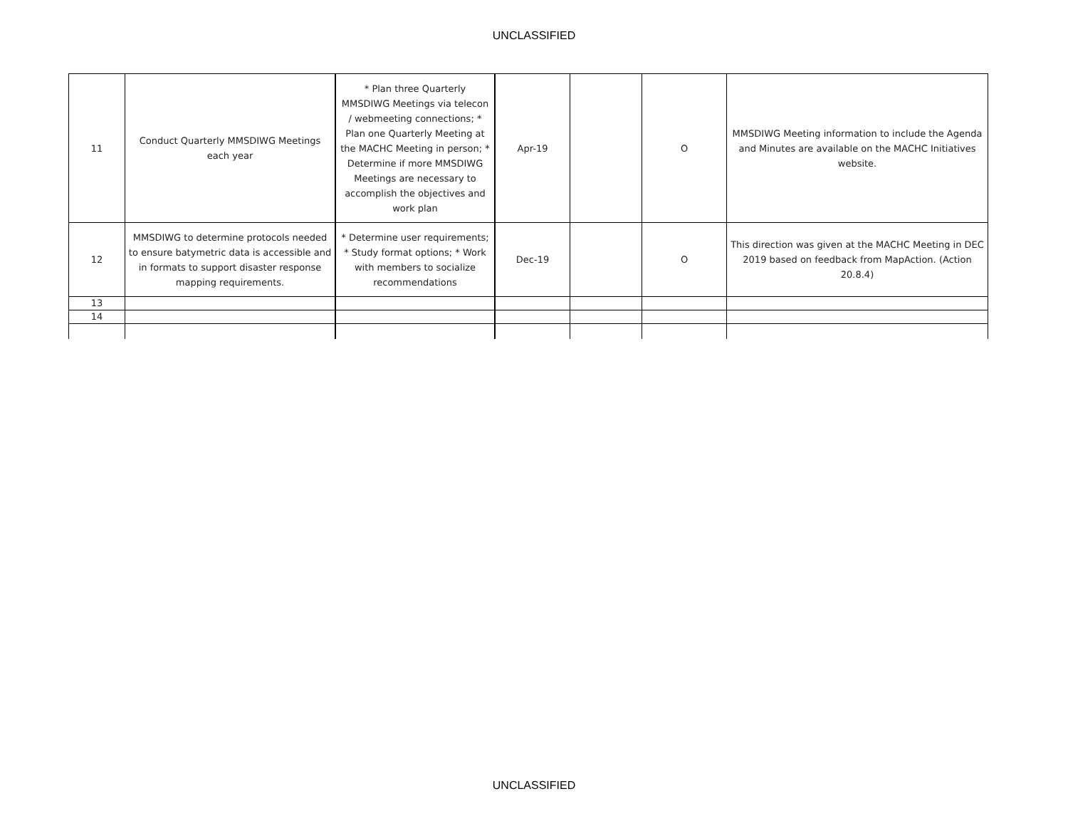UNCLASSIFIED
| 11 | Conduct Quarterly MMSDIWG Meetings each year | * Plan three Quarterly MMSDIWG Meetings via telecon / webmeeting connections; * Plan one Quarterly Meeting at the MACHC Meeting in person; * Determine if more MMSDIWG Meetings are necessary to accomplish the objectives and work plan | Apr-19 | | O | MMSDIWG Meeting information to include the Agenda and Minutes are available on the MACHC Initiatives website. |
| 12 | MMSDIWG to determine protocols needed to ensure batymetric data is accessible and in formats to support disaster response mapping requirements. | * Determine user requirements; * Study format options; * Work with members to socialize recommendations | Dec-19 | | O | This direction was given at the MACHC Meeting in DEC 2019 based on feedback from MapAction. (Action 20.8.4) |
| 13 | | | | | | |
| 14 | | | | | | |
UNCLASSIFIED